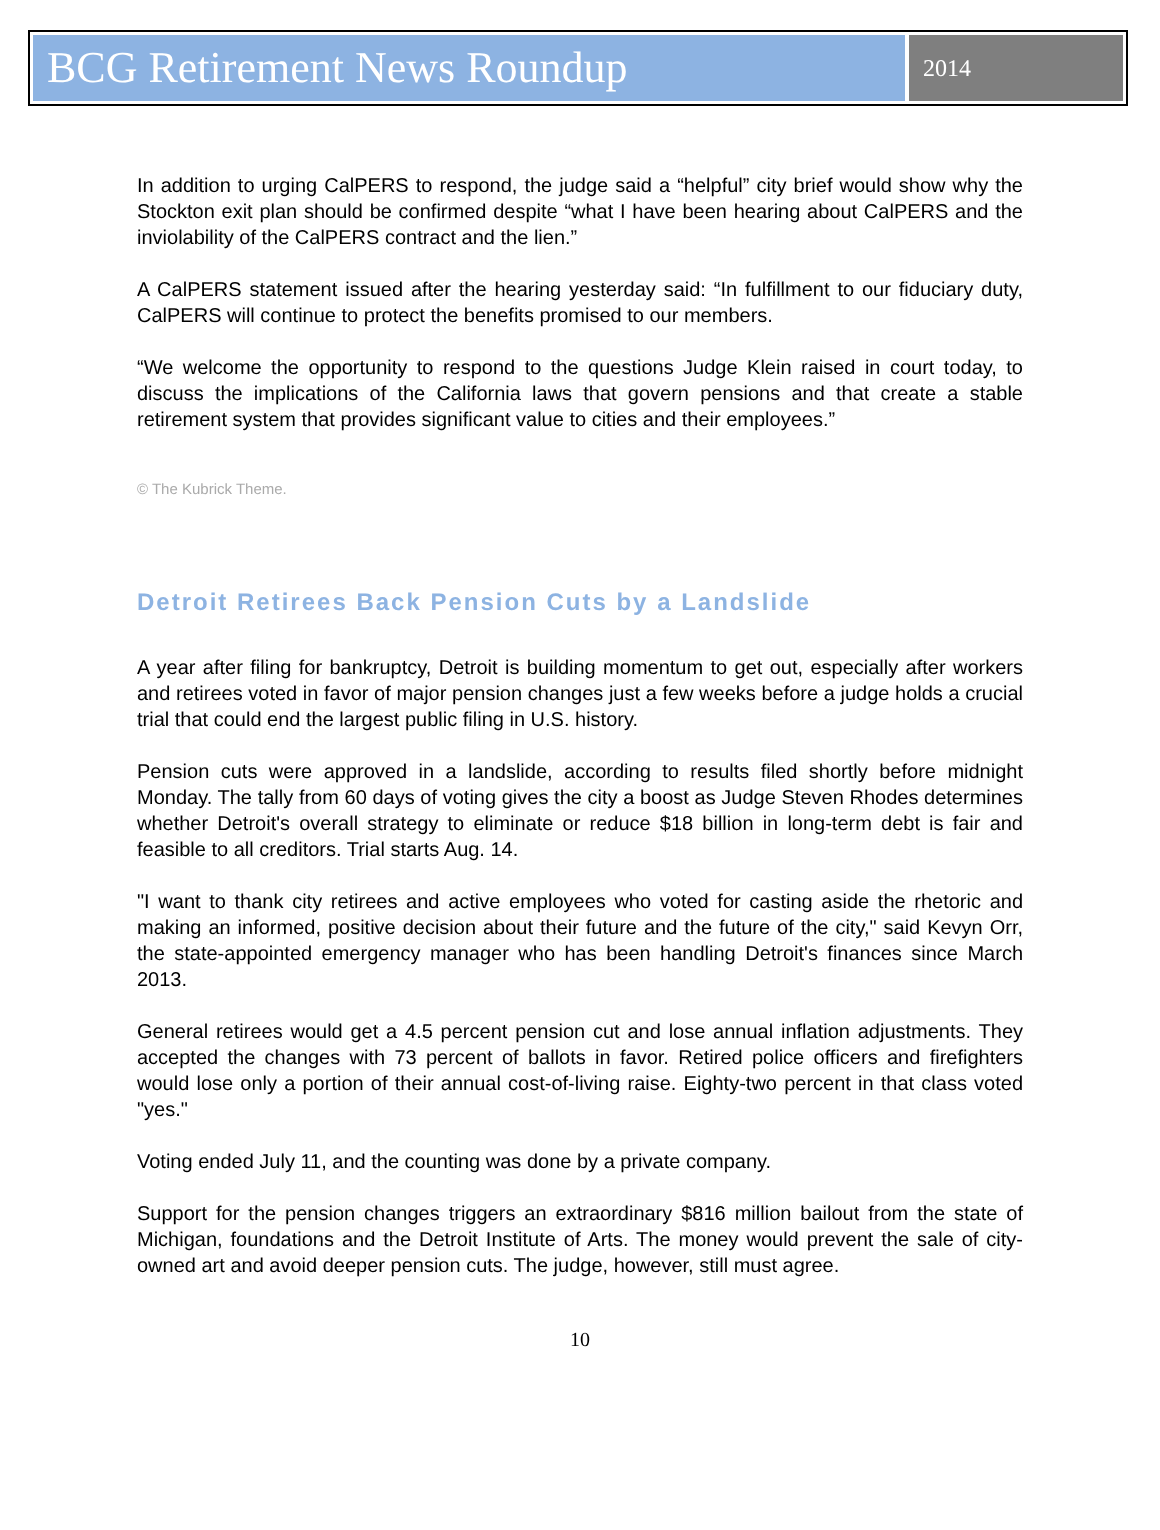BCG Retirement News Roundup
2014
In addition to urging CalPERS to respond, the judge said a “helpful” city brief would show why the Stockton exit plan should be confirmed despite “what I have been hearing about CalPERS and the inviolability of the CalPERS contract and the lien.”
A CalPERS statement issued after the hearing yesterday said: “In fulfillment to our fiduciary duty, CalPERS will continue to protect the benefits promised to our members.
“We welcome the opportunity to respond to the questions Judge Klein raised in court today, to discuss the implications of the California laws that govern pensions and that create a stable retirement system that provides significant value to cities and their employees.”
© The Kubrick Theme.
Detroit Retirees Back Pension Cuts by a Landslide
A year after filing for bankruptcy, Detroit is building momentum to get out, especially after workers and retirees voted in favor of major pension changes just a few weeks before a judge holds a crucial trial that could end the largest public filing in U.S. history.
Pension cuts were approved in a landslide, according to results filed shortly before midnight Monday. The tally from 60 days of voting gives the city a boost as Judge Steven Rhodes determines whether Detroit's overall strategy to eliminate or reduce $18 billion in long-term debt is fair and feasible to all creditors. Trial starts Aug. 14.
"I want to thank city retirees and active employees who voted for casting aside the rhetoric and making an informed, positive decision about their future and the future of the city," said Kevyn Orr, the state-appointed emergency manager who has been handling Detroit's finances since March 2013.
General retirees would get a 4.5 percent pension cut and lose annual inflation adjustments. They accepted the changes with 73 percent of ballots in favor. Retired police officers and firefighters would lose only a portion of their annual cost-of-living raise. Eighty-two percent in that class voted "yes."
Voting ended July 11, and the counting was done by a private company.
Support for the pension changes triggers an extraordinary $816 million bailout from the state of Michigan, foundations and the Detroit Institute of Arts. The money would prevent the sale of city-owned art and avoid deeper pension cuts. The judge, however, still must agree.
10